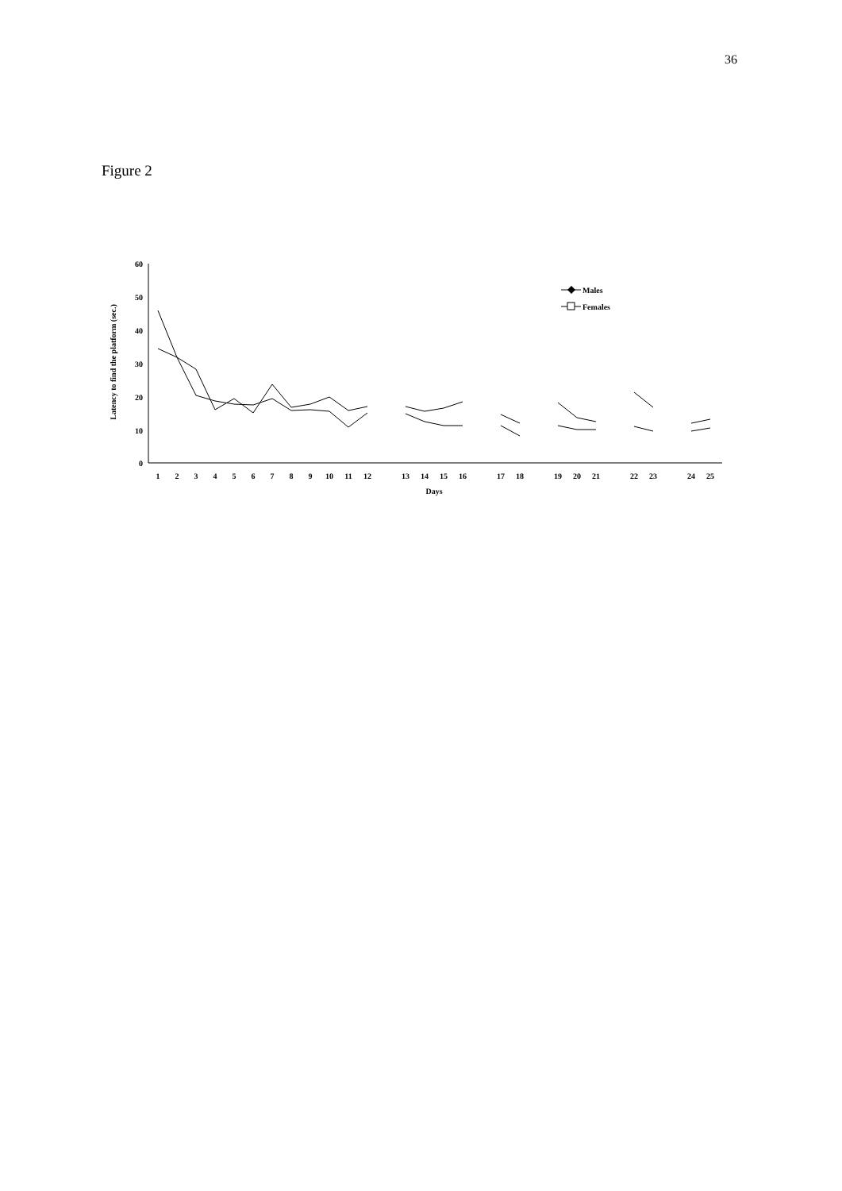36
Figure 2
60
50
40
30
20
10
0
Latency to find the platform (sec.)
1
2
3
4
5
6
7
8
9
10
11
12
13
14
15
16
17
18
19
20
21
22
23
24
25
Days
Males
Females